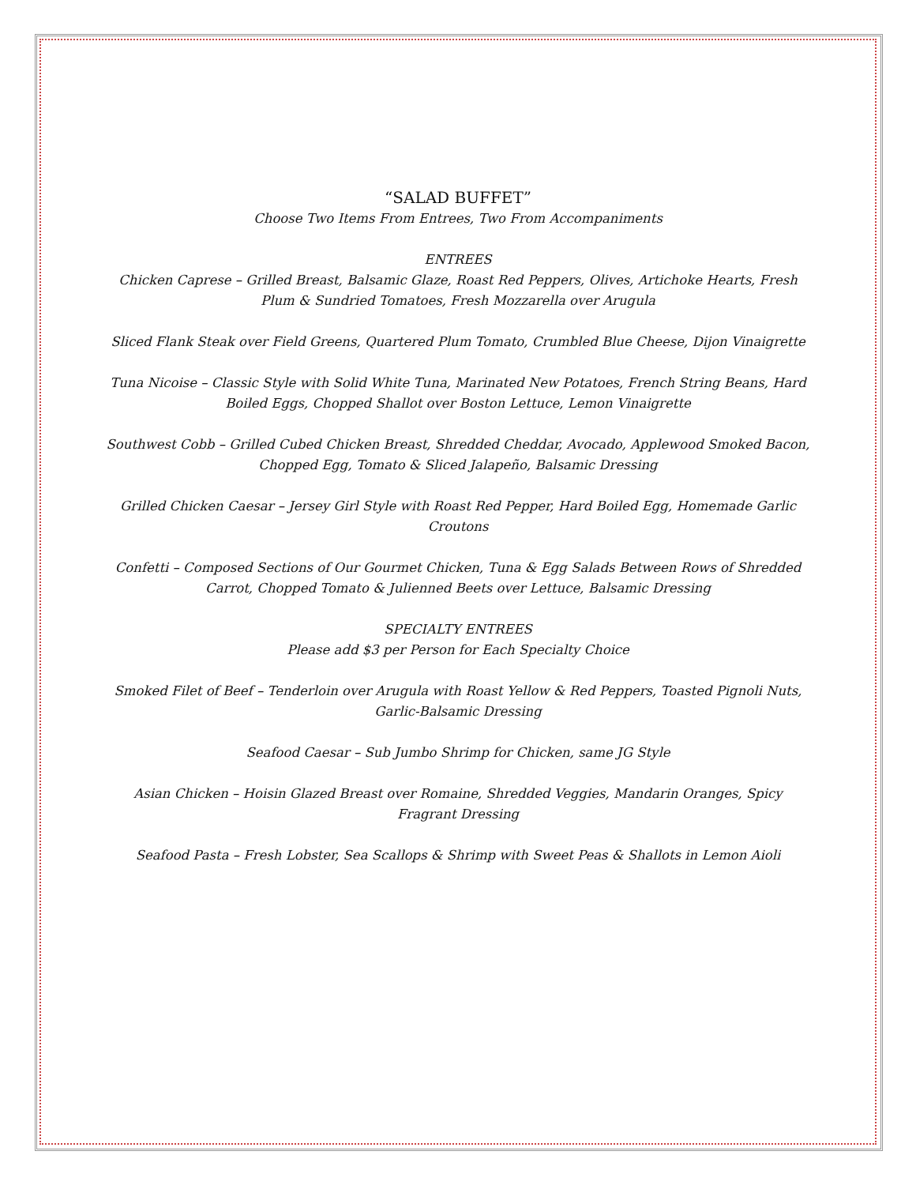“SALAD BUFFET”
Choose Two Items From Entrees, Two From Accompaniments
ENTREES
Chicken Caprese – Grilled Breast, Balsamic Glaze, Roast Red Peppers, Olives, Artichoke Hearts, Fresh Plum & Sundried Tomatoes, Fresh Mozzarella over Arugula
Sliced Flank Steak over Field Greens, Quartered Plum Tomato, Crumbled Blue Cheese, Dijon Vinaigrette
Tuna Nicoise – Classic Style with Solid White Tuna, Marinated New Potatoes, French String Beans, Hard Boiled Eggs, Chopped Shallot over Boston Lettuce, Lemon Vinaigrette
Southwest Cobb – Grilled Cubed Chicken Breast, Shredded Cheddar, Avocado, Applewood Smoked Bacon, Chopped Egg, Tomato & Sliced Jalapeño, Balsamic Dressing
Grilled Chicken Caesar – Jersey Girl Style with Roast Red Pepper, Hard Boiled Egg, Homemade Garlic Croutons
Confetti – Composed Sections of Our Gourmet Chicken, Tuna & Egg Salads Between Rows of Shredded Carrot, Chopped Tomato & Julienned Beets over Lettuce, Balsamic Dressing
SPECIALTY ENTREES
Please add $3 per Person for Each Specialty Choice
Smoked Filet of Beef – Tenderloin over Arugula with Roast Yellow & Red Peppers, Toasted Pignoli Nuts, Garlic-Balsamic Dressing
Seafood Caesar – Sub Jumbo Shrimp for Chicken, same JG Style
Asian Chicken – Hoisin Glazed Breast over Romaine, Shredded Veggies, Mandarin Oranges, Spicy Fragrant Dressing
Seafood Pasta – Fresh Lobster, Sea Scallops & Shrimp with Sweet Peas & Shallots in Lemon Aioli